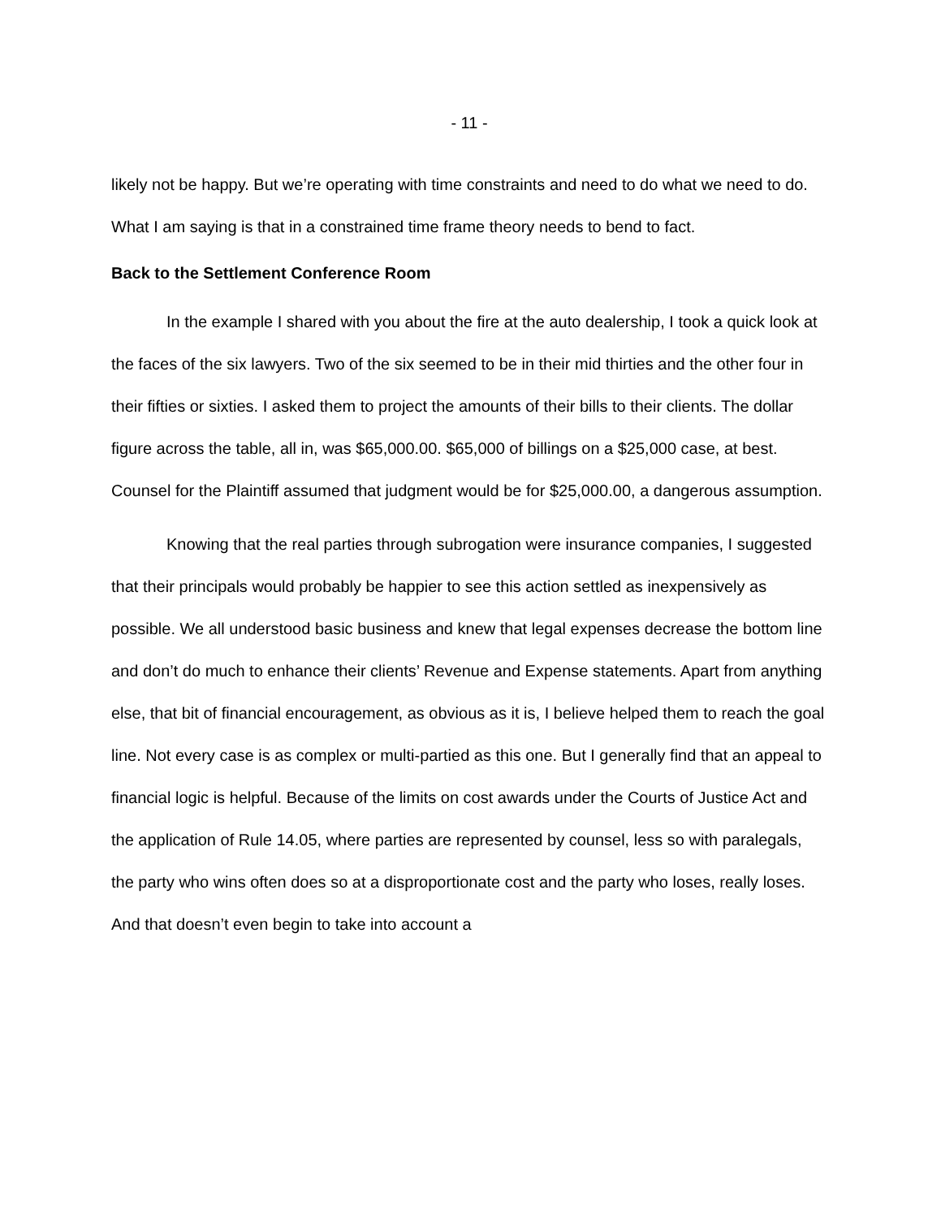- 11 -
likely not be happy. But we’re operating with time constraints and need to do what we need to do. What I am saying is that in a constrained time frame theory needs to bend to fact.
Back to the Settlement Conference Room
In the example I shared with you about the fire at the auto dealership, I took a quick look at the faces of the six lawyers. Two of the six seemed to be in their mid thirties and the other four in their fifties or sixties. I asked them to project the amounts of their bills to their clients. The dollar figure across the table, all in, was $65,000.00. $65,000 of billings on a $25,000 case, at best. Counsel for the Plaintiff assumed that judgment would be for $25,000.00, a dangerous assumption.
Knowing that the real parties through subrogation were insurance companies, I suggested that their principals would probably be happier to see this action settled as inexpensively as possible. We all understood basic business and knew that legal expenses decrease the bottom line and don’t do much to enhance their clients’ Revenue and Expense statements. Apart from anything else, that bit of financial encouragement, as obvious as it is, I believe helped them to reach the goal line. Not every case is as complex or multi-partied as this one. But I generally find that an appeal to financial logic is helpful. Because of the limits on cost awards under the Courts of Justice Act and the application of Rule 14.05, where parties are represented by counsel, less so with paralegals, the party who wins often does so at a disproportionate cost and the party who loses, really loses. And that doesn’t even begin to take into account a